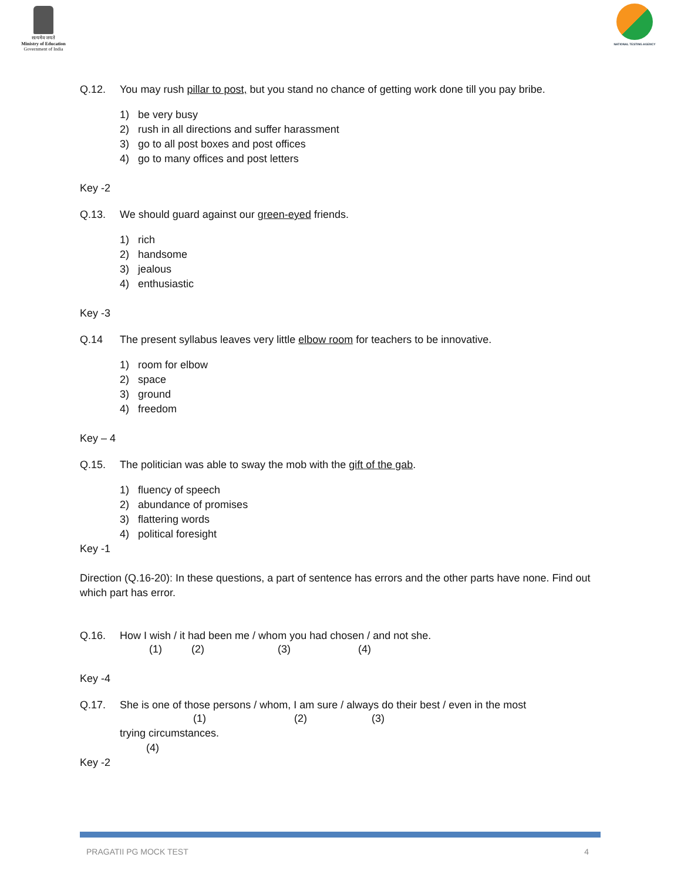सत्यमेव जयते
Ministry of Education
Government of India
NATIONAL TESTING AGENCY
Q.12. You may rush pillar to post, but you stand no chance of getting work done till you pay bribe.
1) be very busy
2) rush in all directions and suffer harassment
3) go to all post boxes and post offices
4) go to many offices and post letters
Key -2
Q.13. We should guard against our green-eyed friends.
1) rich
2) handsome
3) jealous
4) enthusiastic
Key -3
Q.14 The present syllabus leaves very little elbow room for teachers to be innovative.
1) room for elbow
2) space
3) ground
4) freedom
Key – 4
Q.15. The politician was able to sway the mob with the gift of the gab.
1) fluency of speech
2) abundance of promises
3) flattering words
4) political foresight
Key -1
Direction (Q.16-20): In these questions, a part of sentence has errors and the other parts have none. Find out which part has error.
Q.16. How I wish / it had been me / whom you had chosen / and not she.
(1) (2) (3) (4)
Key -4
Q.17. She is one of those persons / whom, I am sure / always do their best / even in the most
(1) (2) (3)
trying circumstances.
(4)
Key -2
PRAGATII PG MOCK TEST 4